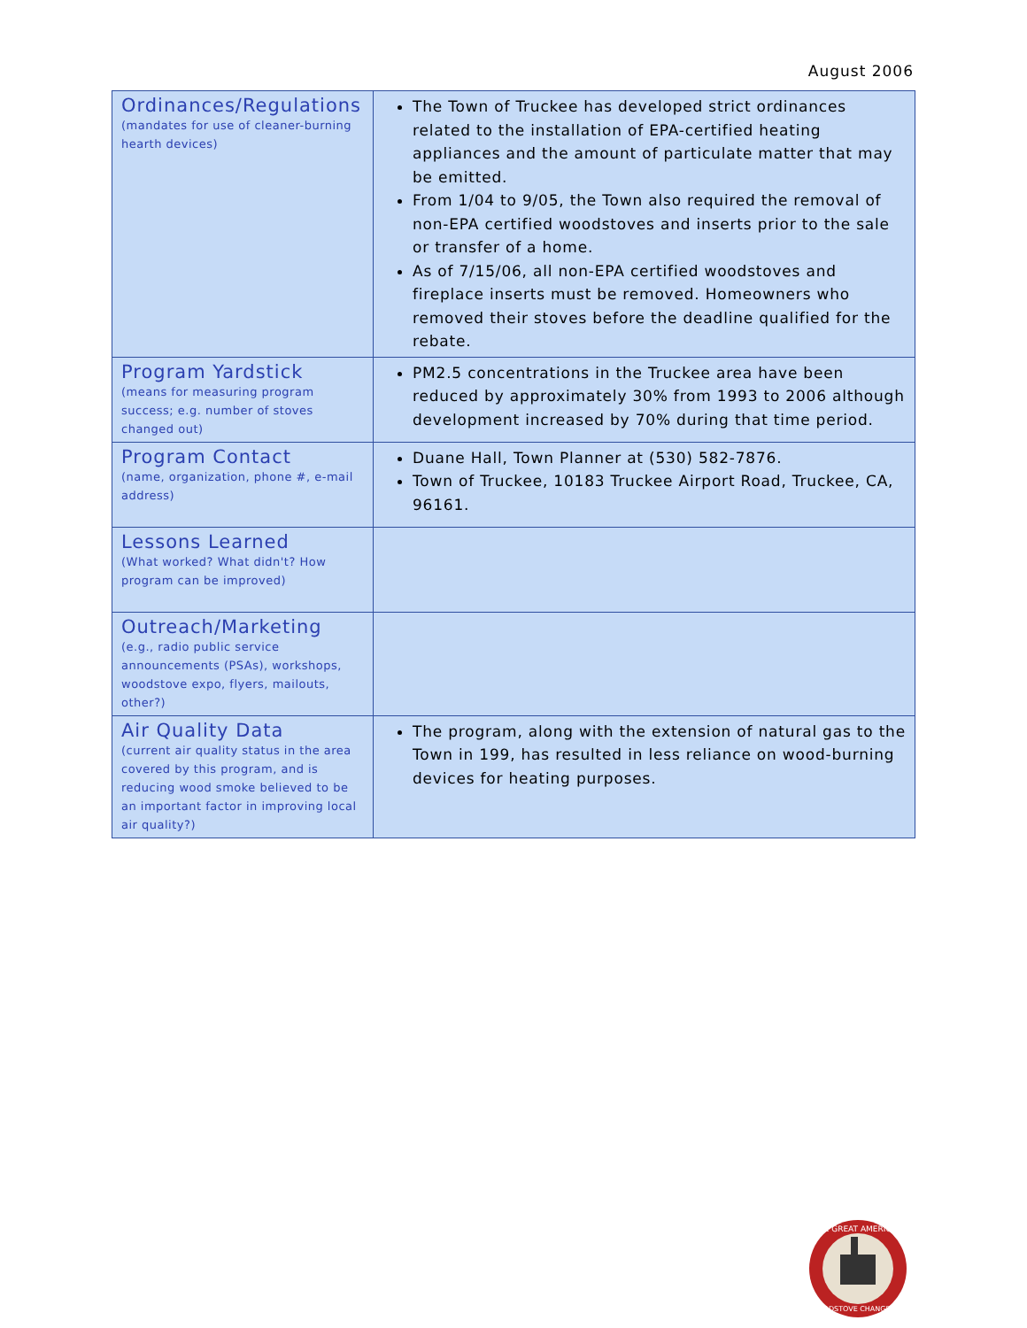August 2006
| Ordinances/Regulations (mandates for use of cleaner-burning hearth devices) | The Town of Truckee has developed strict ordinances related to the installation of EPA-certified heating appliances and the amount of particulate matter that may be emitted. From 1/04 to 9/05, the Town also required the removal of non-EPA certified woodstoves and inserts prior to the sale or transfer of a home. As of 7/15/06, all non-EPA certified woodstoves and fireplace inserts must be removed. Homeowners who removed their stoves before the deadline qualified for the rebate. |
| Program Yardstick (means for measuring program success; e.g. number of stoves changed out) | PM2.5 concentrations in the Truckee area have been reduced by approximately 30% from 1993 to 2006 although development increased by 70% during that time period. |
| Program Contact (name, organization, phone #, e-mail address) | Duane Hall, Town Planner at (530) 582-7876. Town of Truckee, 10183 Truckee Airport Road, Truckee, CA, 96161. |
| Lessons Learned (What worked? What didn't? How program can be improved) | |
| Outreach/Marketing (e.g., radio public service announcements (PSAs), workshops, woodstove expo, flyers, mailouts, other?) | |
| Air Quality Data (current air quality status in the area covered by this program, and is reducing wood smoke believed to be an important factor in improving local air quality?) | The program, along with the extension of natural gas to the Town in 199, has resulted in less reliance on wood-burning devices for heating purposes. |
THE GREAT AMERICAN
WOODSTOVE CHANGEOUT